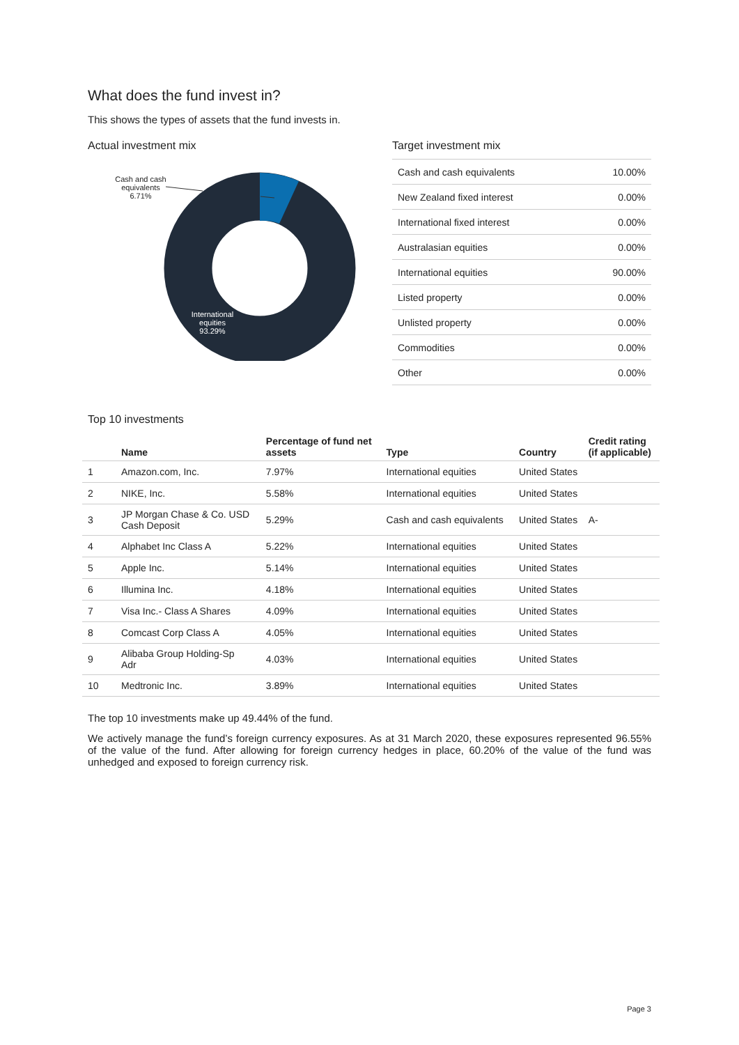What does the fund invest in?
This shows the types of assets that the fund invests in.
Actual investment mix
Cash and cash equivalents 6.71%
International equities 93.29%
Target investment mix
| Cash and cash equivalents | 10.00% |
| New Zealand fixed interest | 0.00% |
| International fixed interest | 0.00% |
| Australasian equities | 0.00% |
| International equities | 90.00% |
| Listed property | 0.00% |
| Unlisted property | 0.00% |
| Commodities | 0.00% |
| Other | 0.00% |
Top 10 investments
| | Name | Percentage of fund net assets | Type | Country | Credit rating (if applicable) |
| --- | --- | --- | --- | --- | --- |
| 1 | Amazon.com, Inc. | 7.97% | International equities | United States | |
| 2 | NIKE, Inc. | 5.58% | International equities | United States | |
| 3 | JP Morgan Chase & Co. USD Cash Deposit | 5.29% | Cash and cash equivalents | United States | A- |
| 4 | Alphabet Inc Class A | 5.22% | International equities | United States | |
| 5 | Apple Inc. | 5.14% | International equities | United States | |
| 6 | Illumina Inc. | 4.18% | International equities | United States | |
| 7 | Visa Inc.- Class A Shares | 4.09% | International equities | United States | |
| 8 | Comcast Corp Class A | 4.05% | International equities | United States | |
| 9 | Alibaba Group Holding-Sp Adr | 4.03% | International equities | United States | |
| 10 | Medtronic Inc. | 3.89% | International equities | United States | |
The top 10 investments make up 49.44% of the fund.
We actively manage the fund’s foreign currency exposures. As at 31 March 2020, these exposures represented 96.55% of the value of the fund. After allowing for foreign currency hedges in place, 60.20% of the value of the fund was unhedged and exposed to foreign currency risk.
Page 3